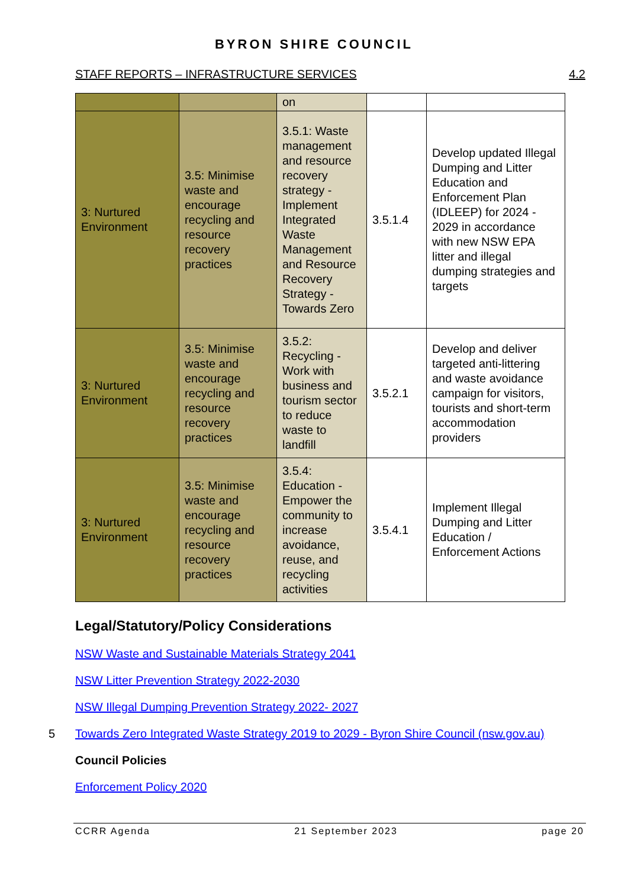BYRON SHIRE COUNCIL
STAFF REPORTS – INFRASTRUCTURE SERVICES 4.2
| | | on | | |
| 3: Nurtured Environment | 3.5: Minimise waste and encourage recycling and resource recovery practices | 3.5.1: Waste management and resource recovery strategy - Implement Integrated Waste Management and Resource Recovery Strategy - Towards Zero | 3.5.1.4 | Develop updated Illegal Dumping and Litter Education and Enforcement Plan (IDLEEP) for 2024 - 2029 in accordance with new NSW EPA litter and illegal dumping strategies and targets |
| 3: Nurtured Environment | 3.5: Minimise waste and encourage recycling and resource recovery practices | 3.5.2: Recycling - Work with business and tourism sector to reduce waste to landfill | 3.5.2.1 | Develop and deliver targeted anti-littering and waste avoidance campaign for visitors, tourists and short-term accommodation providers |
| 3: Nurtured Environment | 3.5: Minimise waste and encourage recycling and resource recovery practices | 3.5.4: Education - Empower the community to increase avoidance, reuse, and recycling activities | 3.5.4.1 | Implement Illegal Dumping and Litter Education / Enforcement Actions |
Legal/Statutory/Policy Considerations
NSW Waste and Sustainable Materials Strategy 2041
NSW Litter Prevention Strategy 2022-2030
NSW Illegal Dumping Prevention Strategy 2022- 2027
5 Towards Zero Integrated Waste Strategy 2019 to 2029 - Byron Shire Council (nsw.gov.au)
Council Policies
Enforcement Policy 2020
CCRR Agenda 21 September 2023 page 20